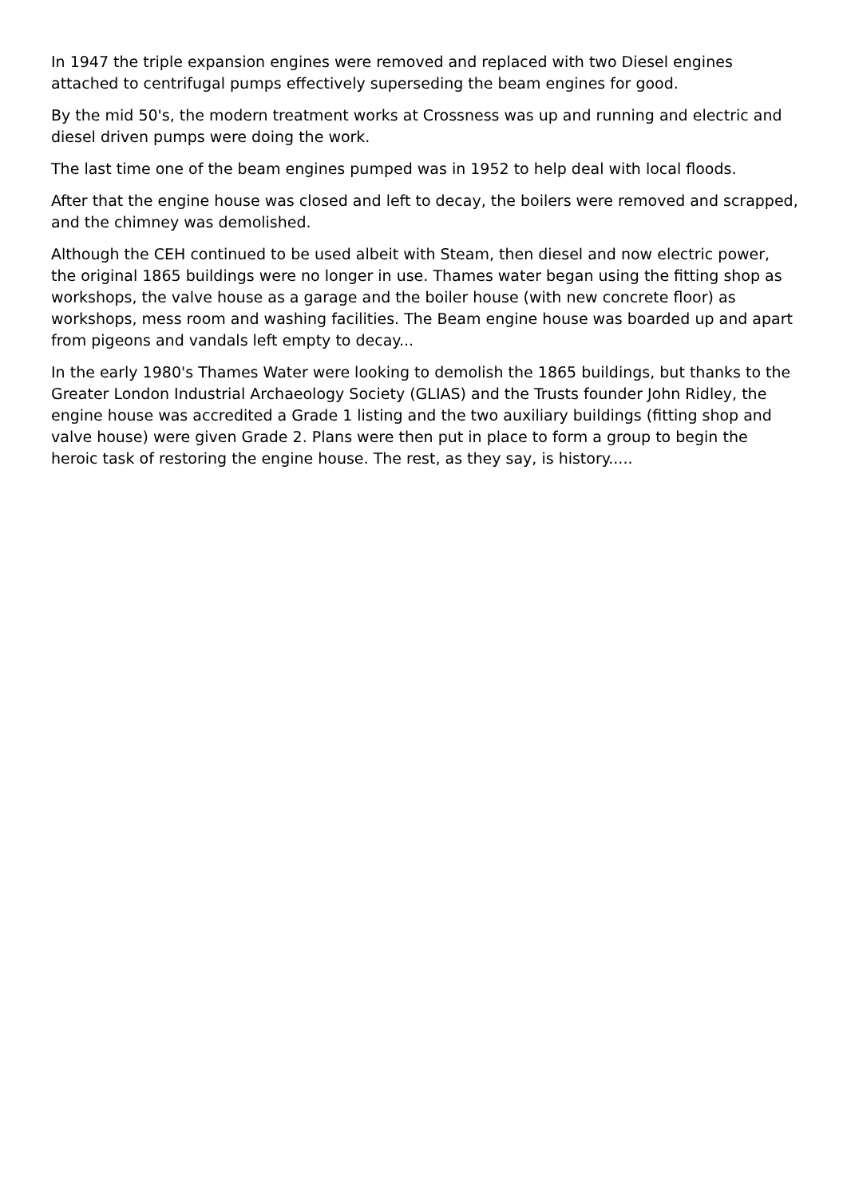In 1947 the triple expansion engines were removed and replaced with two Diesel engines attached to centrifugal pumps effectively superseding the beam engines for good.
By the mid 50's, the modern treatment works at Crossness was up and running and electric and diesel driven pumps were doing the work.
The last time one of the beam engines pumped was in 1952 to help deal with local floods.
After that the engine house was closed and left to decay, the boilers were removed and scrapped, and the chimney was demolished.
Although the CEH continued to be used albeit with Steam, then diesel and now electric power, the original 1865 buildings were no longer in use. Thames water began using the fitting shop as workshops, the valve house as a garage and the boiler house (with new concrete floor) as workshops, mess room and washing facilities. The Beam engine house was boarded up and apart from pigeons and vandals left empty to decay...
In the early 1980's Thames Water were looking to demolish the 1865 buildings, but thanks to the Greater London Industrial Archaeology Society (GLIAS) and the Trusts founder John Ridley, the engine house was accredited a Grade 1 listing and the two auxiliary buildings (fitting shop and valve house) were given Grade 2. Plans were then put in place to form a group to begin the heroic task of restoring the engine house. The rest, as they say, is history.....